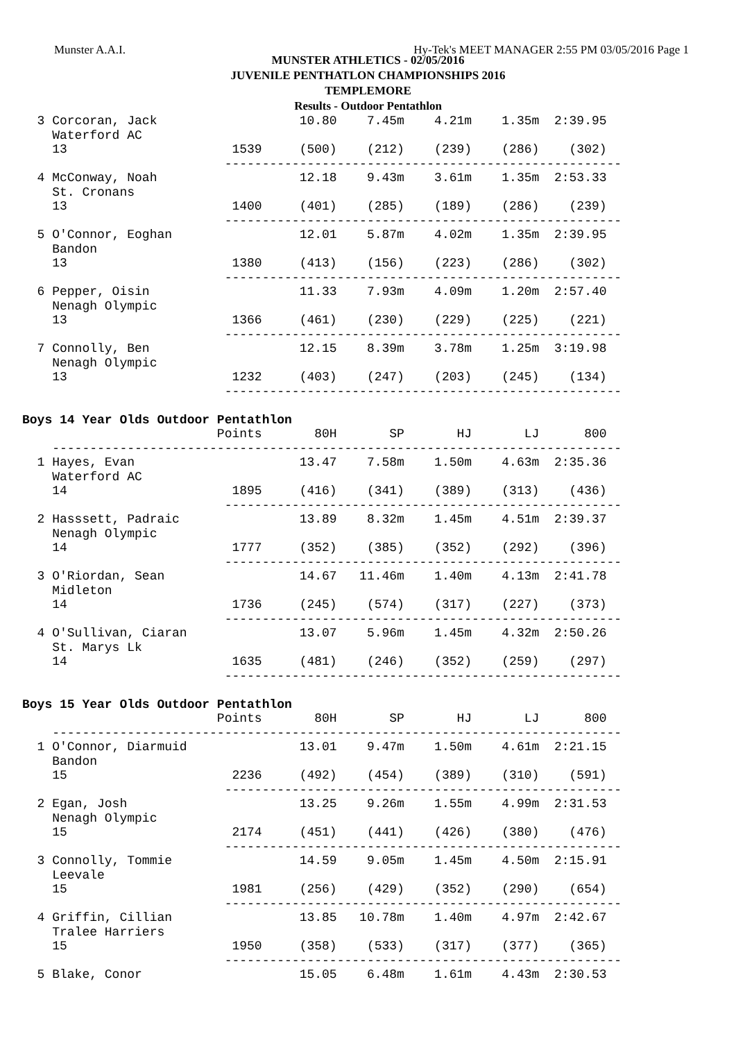Munster A.A.I. Hy-Tek's MEET MANAGER 2:55 PM 03/05/2016 Page 1
MUNSTER ATHLETICS - 02/05/2016
JUVENILE PENTHATLON CHAMPIONSHIPS 2016
TEMPLEMORE
Results - Outdoor Pentathlon
  3 Corcoran, Jack                   10.80    7.45m    4.21m    1.35m  2:39.95
    Waterford AC
    13                      1539     (500)    (212)    (239)    (286)    (302)
                           -----------------------------------------------------
  4 McConway, Noah                   12.18    9.43m    3.61m    1.35m  2:53.33
    St. Cronans
    13                      1400     (401)    (285)    (189)    (286)    (239)
                           -----------------------------------------------------
  5 O'Connor, Eoghan                 12.01    5.87m    4.02m    1.35m  2:39.95
    Bandon
    13                      1380     (413)    (156)    (223)    (286)    (302)
                           -----------------------------------------------------
  6 Pepper, Oisin                    11.33    7.93m    4.09m    1.20m  2:57.40
    Nenagh Olympic
    13                      1366     (461)    (230)    (229)    (225)    (221)
                           -----------------------------------------------------
  7 Connolly, Ben                    12.15    8.39m    3.78m    1.25m  3:19.98
    Nenagh Olympic
    13                      1232     (403)    (247)    (203)    (245)    (134)
                           -----------------------------------------------------

Boys 14 Year Olds Outdoor Pentathlon
                          Points       80H       SP       HJ       LJ      800
    ----------------------------------------------------------------------------
  1 Hayes, Evan                      13.47    7.58m    1.50m    4.63m  2:35.36
    Waterford AC
    14                      1895     (416)    (341)    (389)    (313)    (436)
                           -----------------------------------------------------
  2 Hasssett, Padraic                13.89    8.32m    1.45m    4.51m  2:39.37
    Nenagh Olympic
    14                      1777     (352)    (385)    (352)    (292)    (396)
                           -----------------------------------------------------
  3 O'Riordan, Sean                  14.67   11.46m    1.40m    4.13m  2:41.78
    Midleton
    14                      1736     (245)    (574)    (317)    (227)    (373)
                           -----------------------------------------------------
  4 O'Sullivan, Ciaran               13.07    5.96m    1.45m    4.32m  2:50.26
    St. Marys Lk
    14                      1635     (481)    (246)    (352)    (259)    (297)
                           -----------------------------------------------------

Boys 15 Year Olds Outdoor Pentathlon
                          Points       80H       SP       HJ       LJ      800
    ----------------------------------------------------------------------------
  1 O'Connor, Diarmuid               13.01    9.47m    1.50m    4.61m  2:21.15
    Bandon
    15                      2236     (492)    (454)    (389)    (310)    (591)
                           -----------------------------------------------------
  2 Egan, Josh                       13.25    9.26m    1.55m    4.99m  2:31.53
    Nenagh Olympic
    15                      2174     (451)    (441)    (426)    (380)    (476)
                           -----------------------------------------------------
  3 Connolly, Tommie                 14.59    9.05m    1.45m    4.50m  2:15.91
    Leevale
    15                      1981     (256)    (429)    (352)    (290)    (654)
                           -----------------------------------------------------
  4 Griffin, Cillian                 13.85   10.78m    1.40m    4.97m  2:42.67
    Tralee Harriers
    15                      1950     (358)    (533)    (317)    (377)    (365)
                           -----------------------------------------------------
  5 Blake, Conor                     15.05    6.48m    1.61m    4.43m  2:30.53